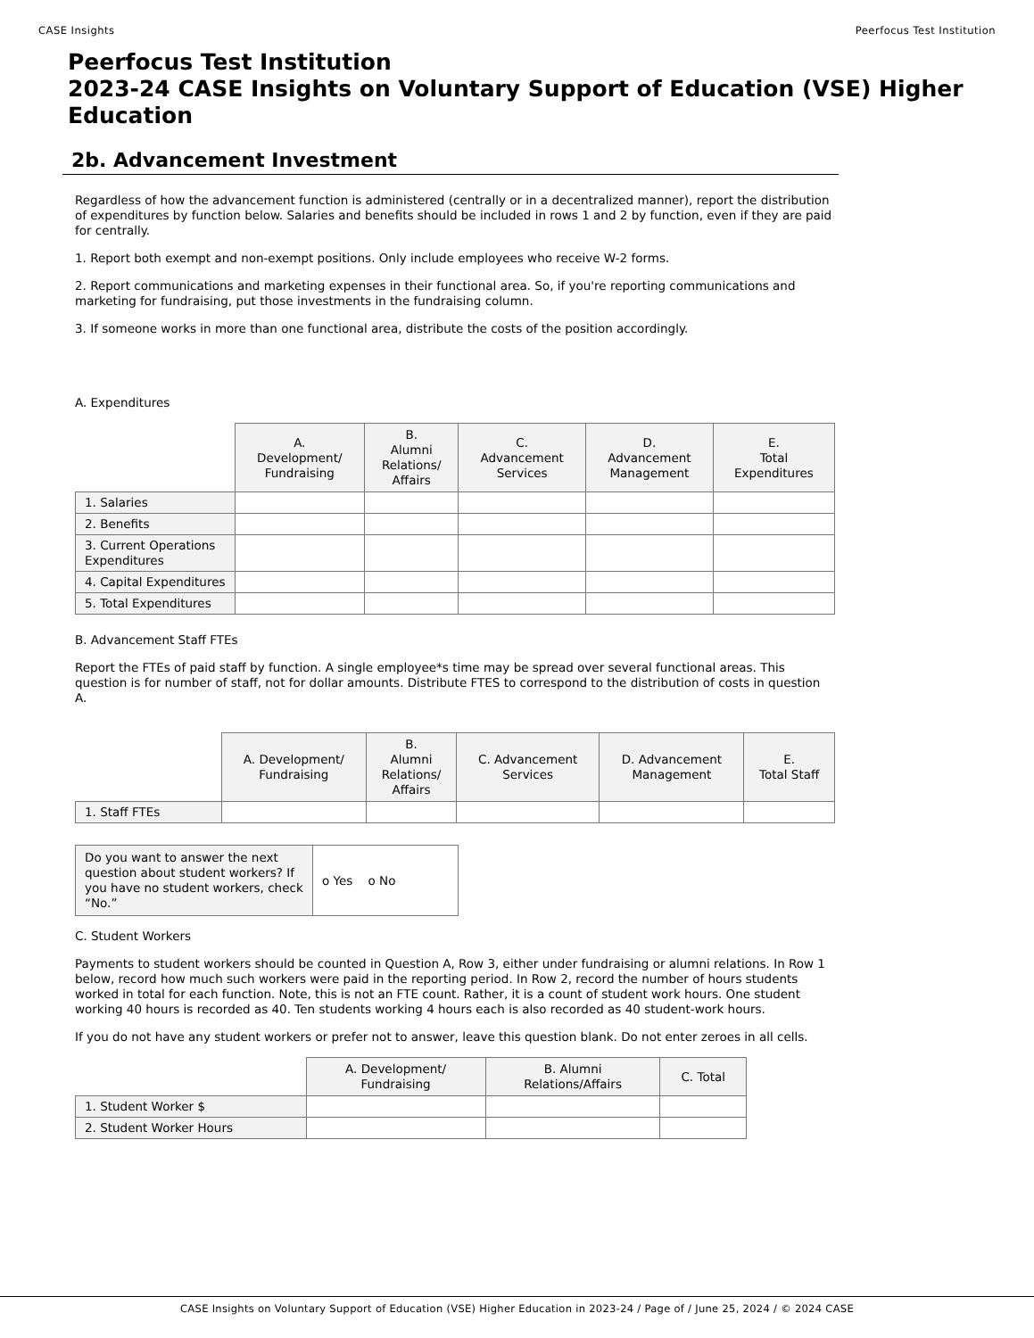CASE Insights Peerfocus Test Institution
Peerfocus Test Institution
2023-24 CASE Insights on Voluntary Support of Education (VSE) Higher Education
2b. Advancement Investment
Regardless of how the advancement function is administered (centrally or in a decentralized manner), report the distribution of expenditures by function below. Salaries and benefits should be included in rows 1 and 2 by function, even if they are paid for centrally.
1. Report both exempt and non-exempt positions. Only include employees who receive W-2 forms.
2. Report communications and marketing expenses in their functional area. So, if you're reporting communications and marketing for fundraising, put those investments in the fundraising column.
3. If someone works in more than one functional area, distribute the costs of the position accordingly.
A. Expenditures
| | A. Development/ Fundraising | B. Alumni Relations/ Affairs | C. Advancement Services | D. Advancement Management | E. Total Expenditures |
| --- | --- | --- | --- | --- | --- |
| 1. Salaries | | | | | |
| 2. Benefits | | | | | |
| 3. Current Operations Expenditures | | | | | |
| 4. Capital Expenditures | | | | | |
| 5. Total Expenditures | | | | | |
B. Advancement Staff FTEs
Report the FTEs of paid staff by function. A single employee*s time may be spread over several functional areas. This question is for number of staff, not for dollar amounts. Distribute FTES to correspond to the distribution of costs in question A.
| | A. Development/ Fundraising | B. Alumni Relations/ Affairs | C. Advancement Services | D. Advancement Management | E. Total Staff |
| --- | --- | --- | --- | --- | --- |
| 1. Staff FTEs | | | | | |
| Do you want to answer the next question about student workers? If you have no student workers, check “No.” | o Yes o No |
C. Student Workers
Payments to student workers should be counted in Question A, Row 3, either under fundraising or alumni relations. In Row 1 below, record how much such workers were paid in the reporting period. In Row 2, record the number of hours students worked in total for each function. Note, this is not an FTE count. Rather, it is a count of student work hours. One student working 40 hours is recorded as 40. Ten students working 4 hours each is also recorded as 40 student-work hours.
If you do not have any student workers or prefer not to answer, leave this question blank. Do not enter zeroes in all cells.
| | A. Development/ Fundraising | B. Alumni Relations/Affairs | C. Total |
| --- | --- | --- | --- |
| 1. Student Worker $ | | | |
| 2. Student Worker Hours | | | |
CASE Insights on Voluntary Support of Education (VSE) Higher Education in 2023-24 / Page of / June 25, 2024 / © 2024 CASE